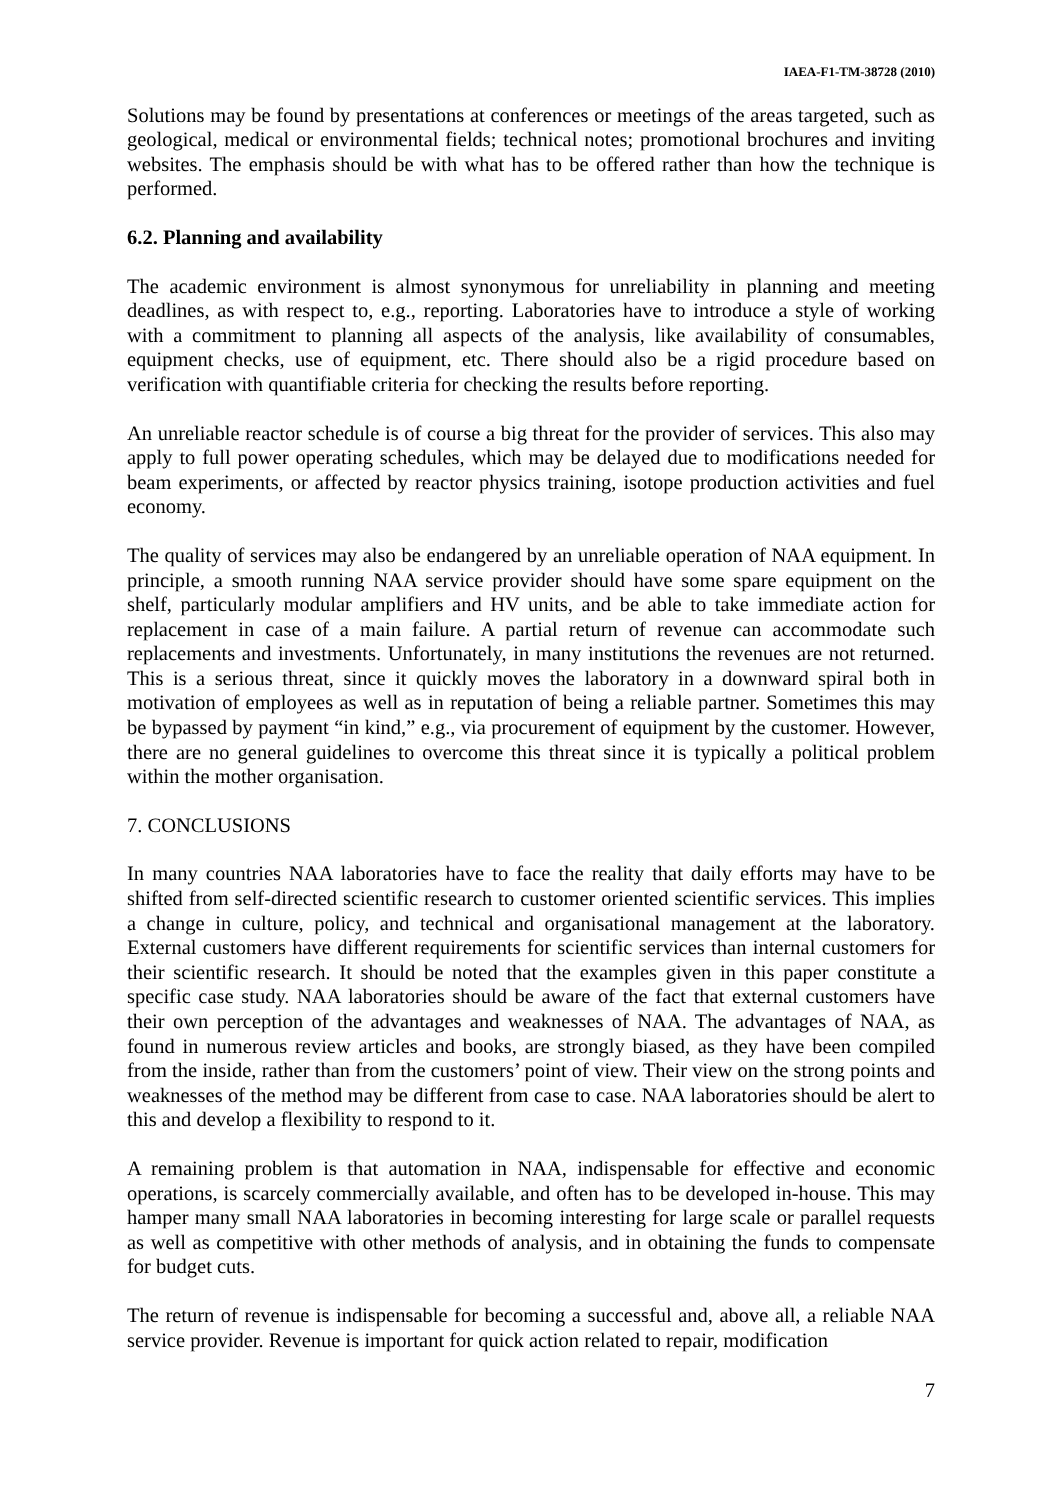IAEA-F1-TM-38728 (2010)
Solutions may be found by presentations at conferences or meetings of the areas targeted, such as geological, medical or environmental fields; technical notes; promotional brochures and inviting websites. The emphasis should be with what has to be offered rather than how the technique is performed.
6.2. Planning and availability
The academic environment is almost synonymous for unreliability in planning and meeting deadlines, as with respect to, e.g., reporting. Laboratories have to introduce a style of working with a commitment to planning all aspects of the analysis, like availability of consumables, equipment checks, use of equipment, etc. There should also be a rigid procedure based on verification with quantifiable criteria for checking the results before reporting.
An unreliable reactor schedule is of course a big threat for the provider of services. This also may apply to full power operating schedules, which may be delayed due to modifications needed for beam experiments, or affected by reactor physics training, isotope production activities and fuel economy.
The quality of services may also be endangered by an unreliable operation of NAA equipment. In principle, a smooth running NAA service provider should have some spare equipment on the shelf, particularly modular amplifiers and HV units, and be able to take immediate action for replacement in case of a main failure. A partial return of revenue can accommodate such replacements and investments. Unfortunately, in many institutions the revenues are not returned. This is a serious threat, since it quickly moves the laboratory in a downward spiral both in motivation of employees as well as in reputation of being a reliable partner. Sometimes this may be bypassed by payment “in kind,” e.g., via procurement of equipment by the customer. However, there are no general guidelines to overcome this threat since it is typically a political problem within the mother organisation.
7. CONCLUSIONS
In many countries NAA laboratories have to face the reality that daily efforts may have to be shifted from self-directed scientific research to customer oriented scientific services. This implies a change in culture, policy, and technical and organisational management at the laboratory. External customers have different requirements for scientific services than internal customers for their scientific research. It should be noted that the examples given in this paper constitute a specific case study. NAA laboratories should be aware of the fact that external customers have their own perception of the advantages and weaknesses of NAA. The advantages of NAA, as found in numerous review articles and books, are strongly biased, as they have been compiled from the inside, rather than from the customers’ point of view. Their view on the strong points and weaknesses of the method may be different from case to case. NAA laboratories should be alert to this and develop a flexibility to respond to it.
A remaining problem is that automation in NAA, indispensable for effective and economic operations, is scarcely commercially available, and often has to be developed in-house. This may hamper many small NAA laboratories in becoming interesting for large scale or parallel requests as well as competitive with other methods of analysis, and in obtaining the funds to compensate for budget cuts.
The return of revenue is indispensable for becoming a successful and, above all, a reliable NAA service provider. Revenue is important for quick action related to repair, modification
7